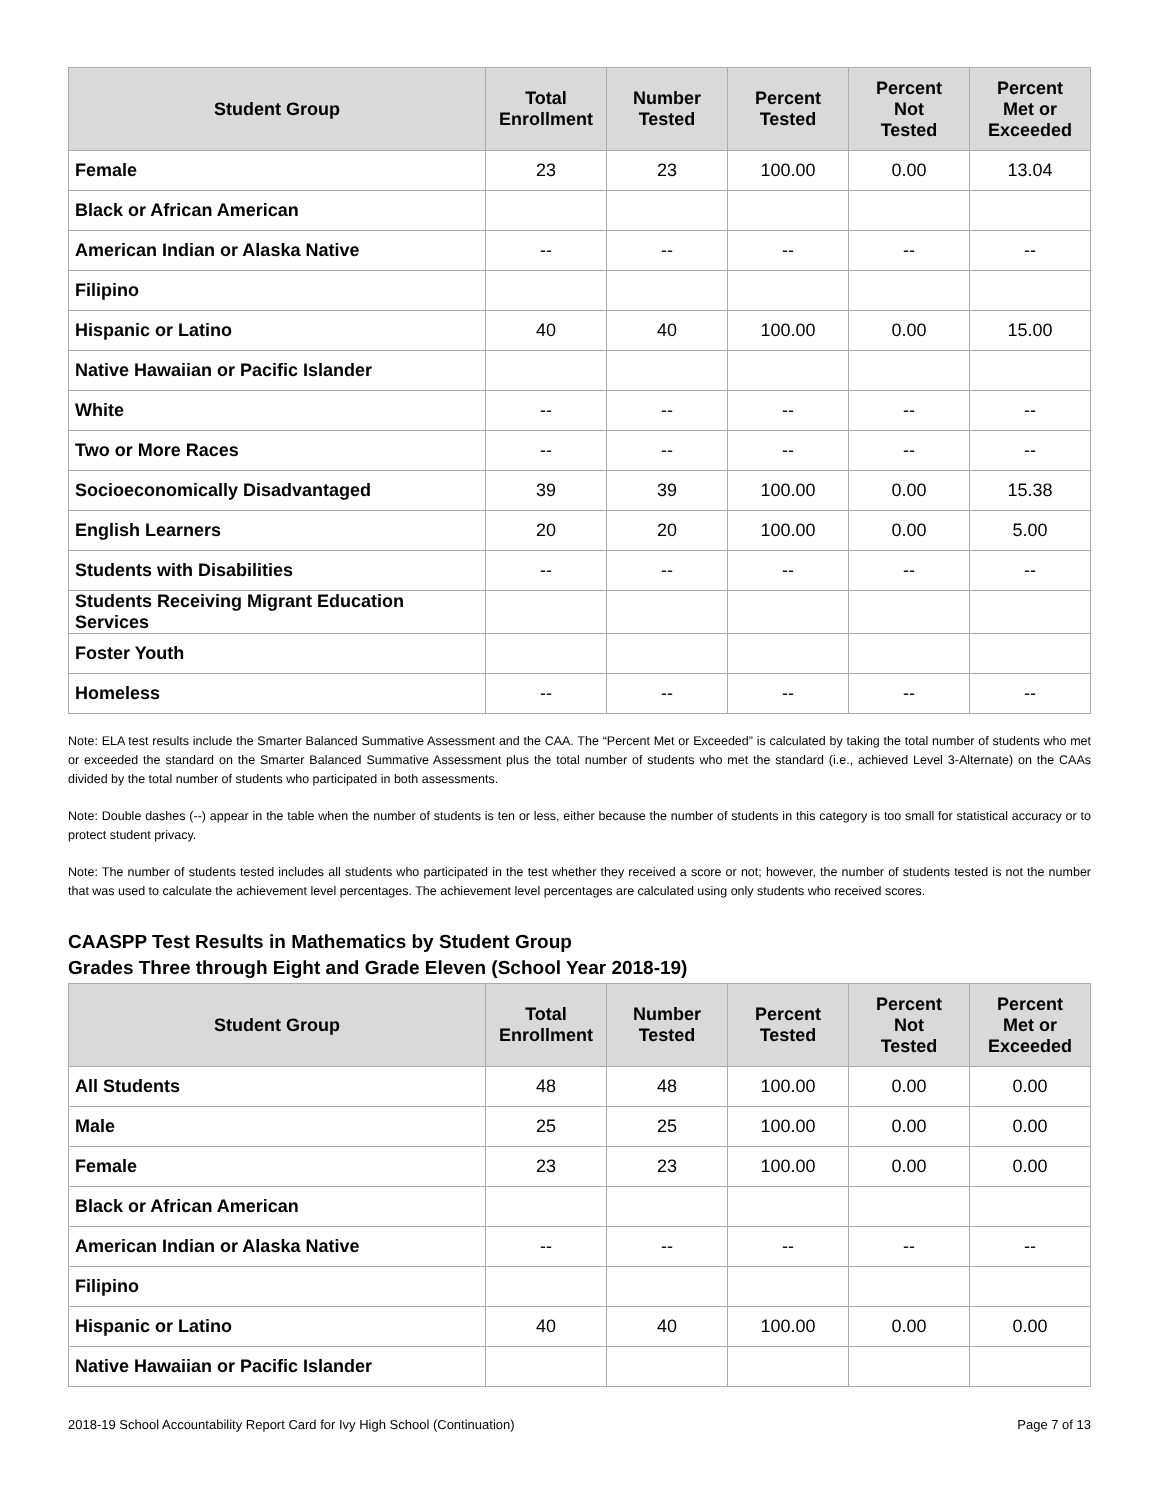| Student Group | Total Enrollment | Number Tested | Percent Tested | Percent Not Tested | Percent Met or Exceeded |
| --- | --- | --- | --- | --- | --- |
| Female | 23 | 23 | 100.00 | 0.00 | 13.04 |
| Black or African American | | | | | |
| American Indian or Alaska Native | -- | -- | -- | -- | -- |
| Filipino | | | | | |
| Hispanic or Latino | 40 | 40 | 100.00 | 0.00 | 15.00 |
| Native Hawaiian or Pacific Islander | | | | | |
| White | -- | -- | -- | -- | -- |
| Two or More Races | -- | -- | -- | -- | -- |
| Socioeconomically Disadvantaged | 39 | 39 | 100.00 | 0.00 | 15.38 |
| English Learners | 20 | 20 | 100.00 | 0.00 | 5.00 |
| Students with Disabilities | -- | -- | -- | -- | -- |
| Students Receiving Migrant Education Services | | | | | |
| Foster Youth | | | | | |
| Homeless | -- | -- | -- | -- | -- |
Note: ELA test results include the Smarter Balanced Summative Assessment and the CAA. The “Percent Met or Exceeded” is calculated by taking the total number of students who met or exceeded the standard on the Smarter Balanced Summative Assessment plus the total number of students who met the standard (i.e., achieved Level 3-Alternate) on the CAAs divided by the total number of students who participated in both assessments.
Note: Double dashes (--) appear in the table when the number of students is ten or less, either because the number of students in this category is too small for statistical accuracy or to protect student privacy.
Note: The number of students tested includes all students who participated in the test whether they received a score or not; however, the number of students tested is not the number that was used to calculate the achievement level percentages. The achievement level percentages are calculated using only students who received scores.
CAASPP Test Results in Mathematics by Student Group
Grades Three through Eight and Grade Eleven (School Year 2018-19)
| Student Group | Total Enrollment | Number Tested | Percent Tested | Percent Not Tested | Percent Met or Exceeded |
| --- | --- | --- | --- | --- | --- |
| All Students | 48 | 48 | 100.00 | 0.00 | 0.00 |
| Male | 25 | 25 | 100.00 | 0.00 | 0.00 |
| Female | 23 | 23 | 100.00 | 0.00 | 0.00 |
| Black or African American | | | | | |
| American Indian or Alaska Native | -- | -- | -- | -- | -- |
| Filipino | | | | | |
| Hispanic or Latino | 40 | 40 | 100.00 | 0.00 | 0.00 |
| Native Hawaiian or Pacific Islander | | | | | |
2018-19 School Accountability Report Card for Ivy High School (Continuation) Page 7 of 13